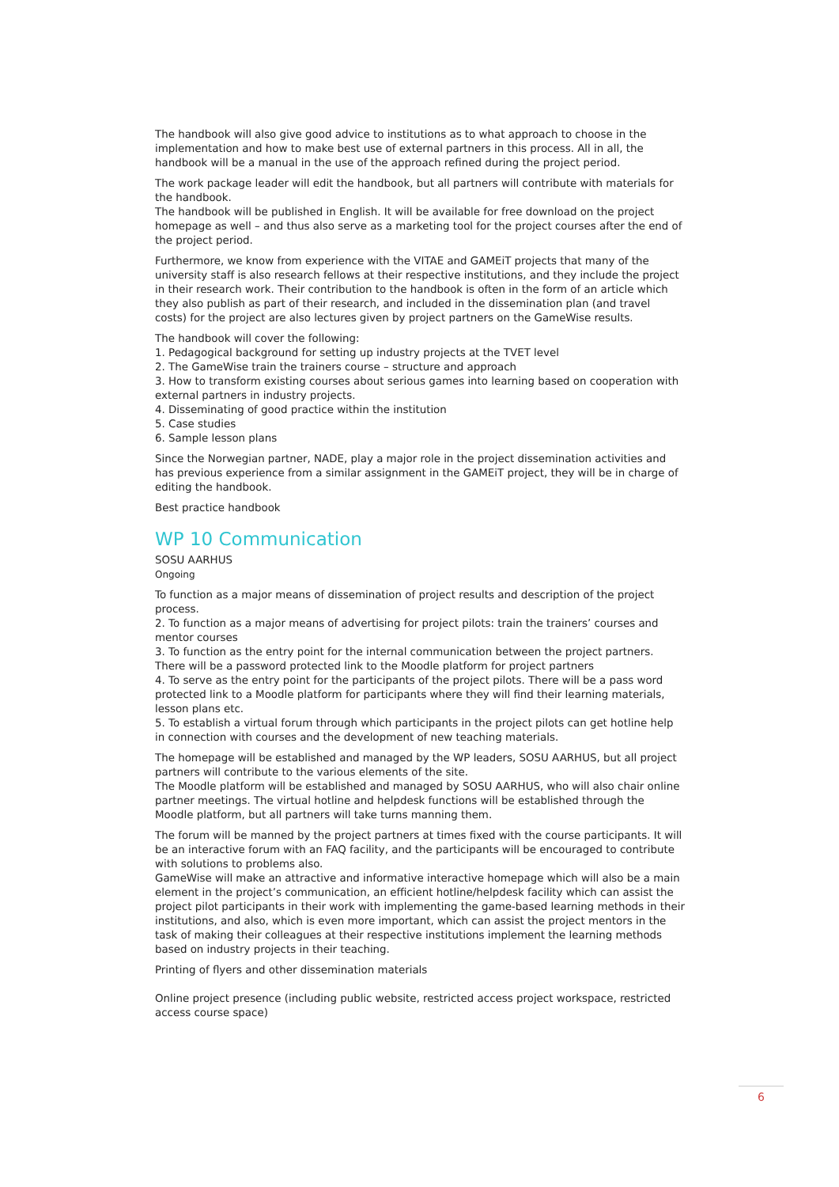The handbook will also give good advice to institutions as to what approach to choose in the implementation and how to make best use of external partners in this process. All in all, the handbook will be a manual in the use of the approach refined during the project period.
The work package leader will edit the handbook, but all partners will contribute with materials for the handbook.
The handbook will be published in English. It will be available for free download on the project homepage as well – and thus also serve as a marketing tool for the project courses after the end of the project period.
Furthermore, we know from experience with the VITAE and GAMEiT projects that many of the university staff is also research fellows at their respective institutions, and they include the project in their research work. Their contribution to the handbook is often in the form of an article which they also publish as part of their research, and included in the dissemination plan (and travel costs) for the project are also lectures given by project partners on the GameWise results.
The handbook will cover the following:
1. Pedagogical background for setting up industry projects at the TVET level
2. The GameWise train the trainers course – structure and approach
3. How to transform existing courses about serious games into learning based on cooperation with external partners in industry projects.
4. Disseminating of good practice within the institution
5. Case studies
6. Sample lesson plans
Since the Norwegian partner, NADE, play a major role in the project dissemination activities and has previous experience from a similar assignment in the GAMEiT project, they will be in charge of editing the handbook.
Best practice handbook
WP 10 Communication
SOSU AARHUS
Ongoing
To function as a major means of dissemination of project results and description of the project process.
2. To function as a major means of advertising for project pilots: train the trainers’ courses and mentor courses
3. To function as the entry point for the internal communication between the project partners. There will be a password protected link to the Moodle platform for project partners
4. To serve as the entry point for the participants of the project pilots. There will be a pass word protected link to a Moodle platform for participants where they will find their learning materials, lesson plans etc.
5. To establish a virtual forum through which participants in the project pilots can get hotline help in connection with courses and the development of new teaching materials.
The homepage will be established and managed by the WP leaders, SOSU AARHUS, but all project partners will contribute to the various elements of the site.
The Moodle platform will be established and managed by SOSU AARHUS, who will also chair online partner meetings. The virtual hotline and helpdesk functions will be established through the Moodle platform, but all partners will take turns manning them.
The forum will be manned by the project partners at times fixed with the course participants. It will be an interactive forum with an FAQ facility, and the participants will be encouraged to contribute with solutions to problems also.
GameWise will make an attractive and informative interactive homepage which will also be a main element in the project’s communication, an efficient hotline/helpdesk facility which can assist the project pilot participants in their work with implementing the game-based learning methods in their institutions, and also, which is even more important, which can assist the project mentors in the task of making their colleagues at their respective institutions implement the learning methods based on industry projects in their teaching.
Printing of flyers and other dissemination materials
Online project presence (including public website, restricted access project workspace, restricted access course space)
6